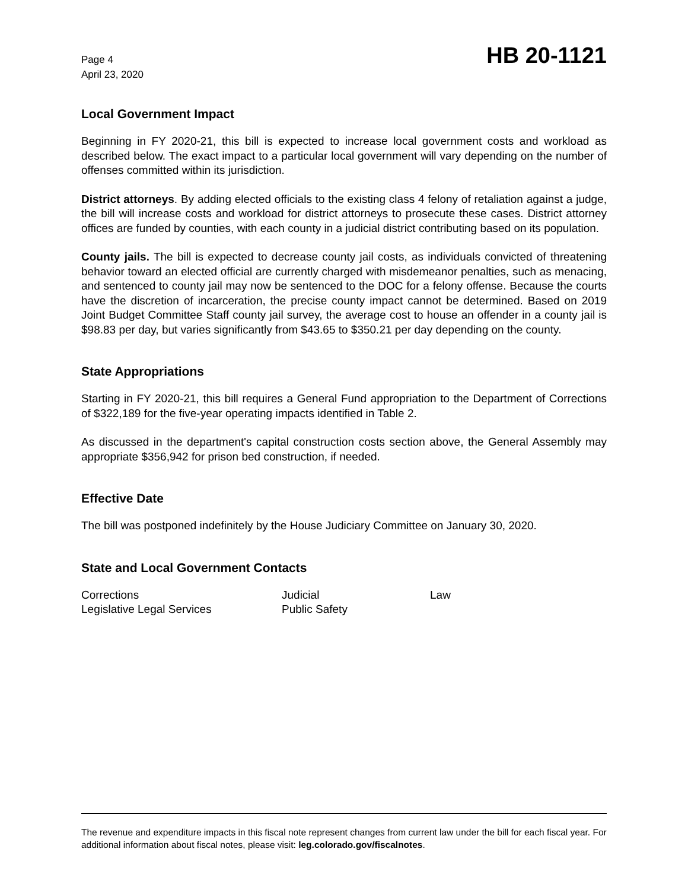Page 4
April 23, 2020
HB 20-1121
Local Government Impact
Beginning in FY 2020-21, this bill is expected to increase local government costs and workload as described below. The exact impact to a particular local government will vary depending on the number of offenses committed within its jurisdiction.
District attorneys. By adding elected officials to the existing class 4 felony of retaliation against a judge, the bill will increase costs and workload for district attorneys to prosecute these cases. District attorney offices are funded by counties, with each county in a judicial district contributing based on its population.
County jails. The bill is expected to decrease county jail costs, as individuals convicted of threatening behavior toward an elected official are currently charged with misdemeanor penalties, such as menacing, and sentenced to county jail may now be sentenced to the DOC for a felony offense. Because the courts have the discretion of incarceration, the precise county impact cannot be determined. Based on 2019 Joint Budget Committee Staff county jail survey, the average cost to house an offender in a county jail is $98.83 per day, but varies significantly from $43.65 to $350.21 per day depending on the county.
State Appropriations
Starting in FY 2020-21, this bill requires a General Fund appropriation to the Department of Corrections of $322,189 for the five-year operating impacts identified in Table 2.
As discussed in the department's capital construction costs section above, the General Assembly may appropriate $356,942 for prison bed construction, if needed.
Effective Date
The bill was postponed indefinitely by the House Judiciary Committee on January 30, 2020.
State and Local Government Contacts
| Corrections | Judicial | Law |
| Legislative Legal Services | Public Safety | |
The revenue and expenditure impacts in this fiscal note represent changes from current law under the bill for each fiscal year. For additional information about fiscal notes, please visit: leg.colorado.gov/fiscalnotes.